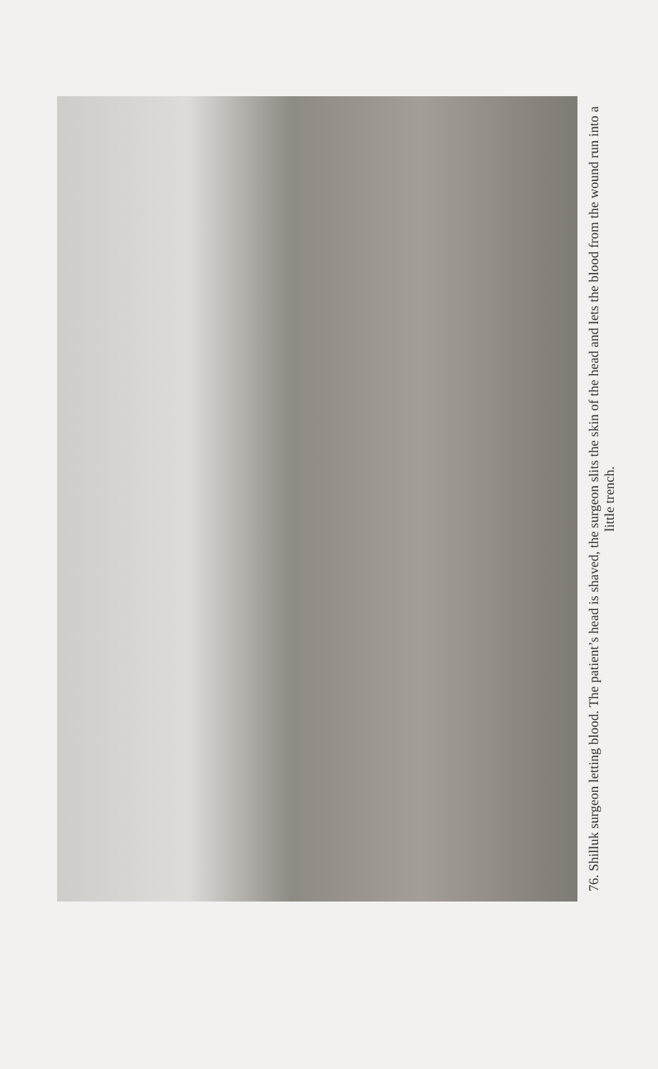76. Shilluk surgeon letting blood. The patient’s head is shaved, the surgeon slits the skin of the head and lets the blood from the wound run into a little trench.